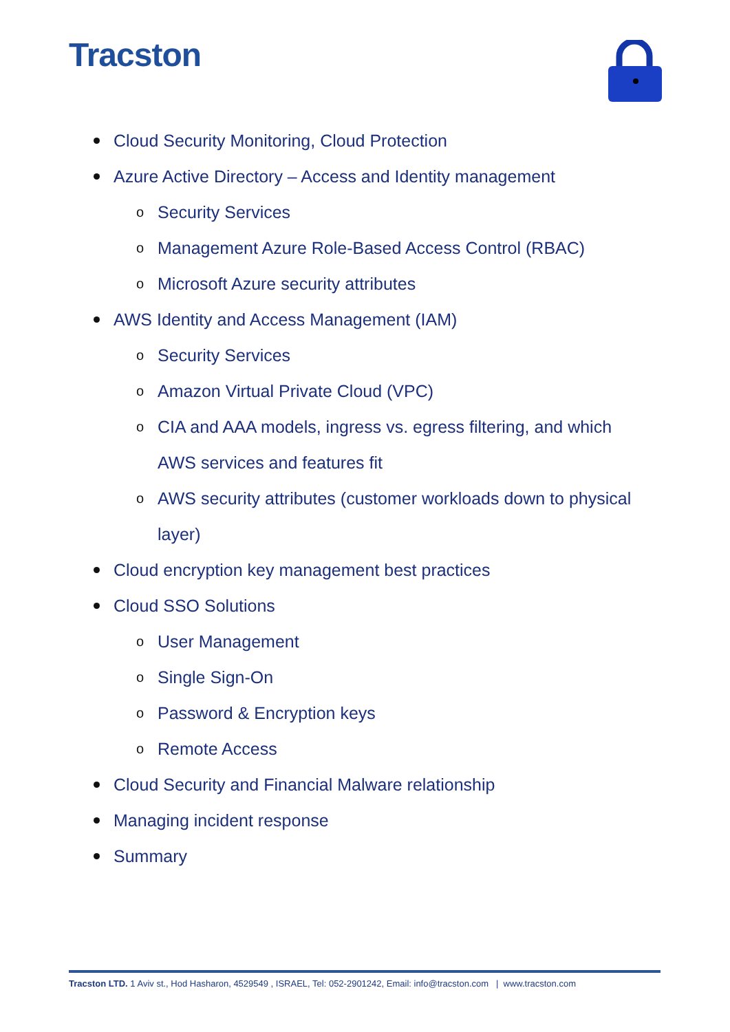Tracston
Cloud Security Monitoring, Cloud Protection
Azure Active Directory – Access and Identity management
o Security Services
o Management Azure Role-Based Access Control (RBAC)
o Microsoft Azure security attributes
AWS Identity and Access Management (IAM)
o Security Services
o Amazon Virtual Private Cloud (VPC)
o CIA and AAA models, ingress vs. egress filtering, and which AWS services and features fit
o AWS security attributes (customer workloads down to physical layer)
Cloud encryption key management best practices
Cloud SSO Solutions
o User Management
o Single Sign-On
o Password & Encryption keys
o Remote Access
Cloud Security and Financial Malware relationship
Managing incident response
Summary
Tracston LTD. 1 Aviv st., Hod Hasharon, 4529549 , ISRAEL, Tel: 052-2901242, Email: info@tracston.com | www.tracston.com